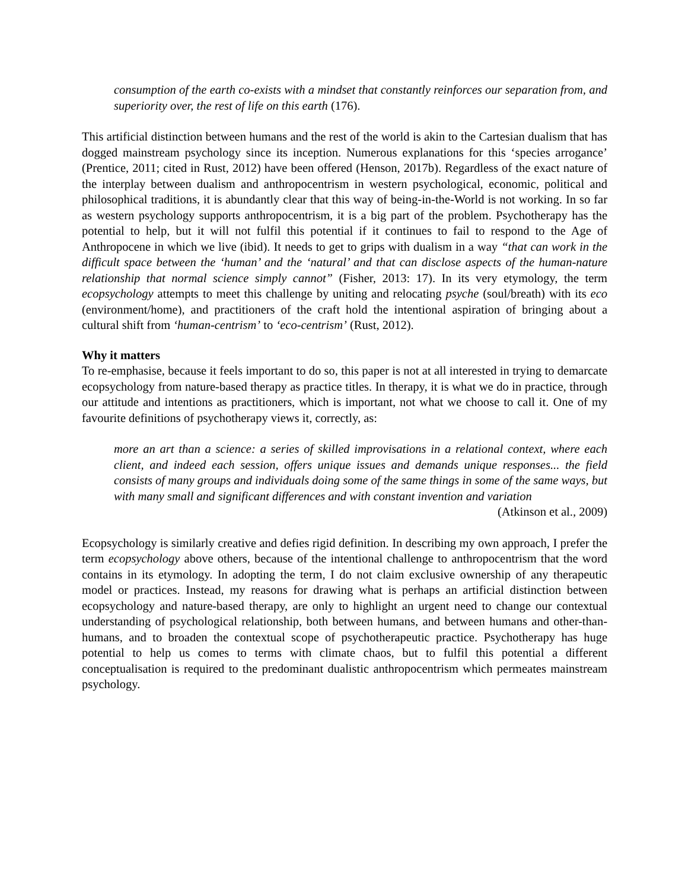consumption of the earth co-exists with a mindset that constantly reinforces our separation from, and superiority over, the rest of life on this earth (176).
This artificial distinction between humans and the rest of the world is akin to the Cartesian dualism that has dogged mainstream psychology since its inception. Numerous explanations for this ‘species arrogance’ (Prentice, 2011; cited in Rust, 2012) have been offered (Henson, 2017b). Regardless of the exact nature of the interplay between dualism and anthropocentrism in western psychological, economic, political and philosophical traditions, it is abundantly clear that this way of being-in-the-World is not working. In so far as western psychology supports anthropocentrism, it is a big part of the problem. Psychotherapy has the potential to help, but it will not fulfil this potential if it continues to fail to respond to the Age of Anthropocene in which we live (ibid). It needs to get to grips with dualism in a way “that can work in the difficult space between the ‘human’ and the ‘natural’ and that can disclose aspects of the human-nature relationship that normal science simply cannot” (Fisher, 2013: 17). In its very etymology, the term ecopsychology attempts to meet this challenge by uniting and relocating psyche (soul/breath) with its eco (environment/home), and practitioners of the craft hold the intentional aspiration of bringing about a cultural shift from ‘human-centrism’ to ‘eco-centrism’ (Rust, 2012).
Why it matters
To re-emphasise, because it feels important to do so, this paper is not at all interested in trying to demarcate ecopsychology from nature-based therapy as practice titles. In therapy, it is what we do in practice, through our attitude and intentions as practitioners, which is important, not what we choose to call it. One of my favourite definitions of psychotherapy views it, correctly, as:
more an art than a science: a series of skilled improvisations in a relational context, where each client, and indeed each session, offers unique issues and demands unique responses... the field consists of many groups and individuals doing some of the same things in some of the same ways, but with many small and significant differences and with constant invention and variation
(Atkinson et al., 2009)
Ecopsychology is similarly creative and defies rigid definition. In describing my own approach, I prefer the term ecopsychology above others, because of the intentional challenge to anthropocentrism that the word contains in its etymology. In adopting the term, I do not claim exclusive ownership of any therapeutic model or practices. Instead, my reasons for drawing what is perhaps an artificial distinction between ecopsychology and nature-based therapy, are only to highlight an urgent need to change our contextual understanding of psychological relationship, both between humans, and between humans and other-than-humans, and to broaden the contextual scope of psychotherapeutic practice. Psychotherapy has huge potential to help us comes to terms with climate chaos, but to fulfil this potential a different conceptualisation is required to the predominant dualistic anthropocentrism which permeates mainstream psychology.